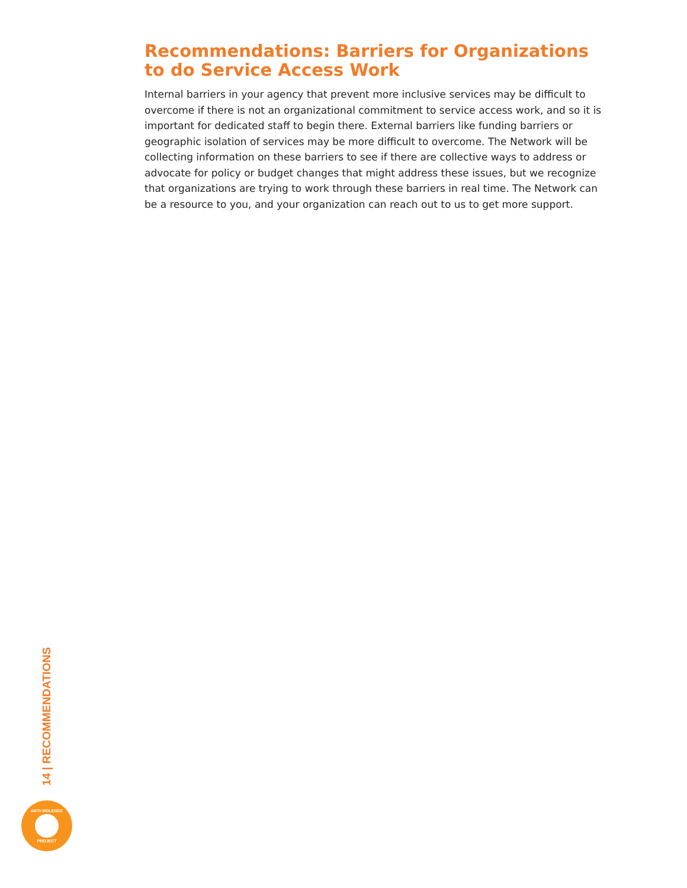Recommendations: Barriers for Organizations to do Service Access Work
Internal barriers in your agency that prevent more inclusive services may be difficult to overcome if there is not an organizational commitment to service access work, and so it is important for dedicated staff to begin there. External barriers like funding barriers or geographic isolation of services may be more difficult to overcome. The Network will be collecting information on these barriers to see if there are collective ways to address or advocate for policy or budget changes that might address these issues, but we recognize that organizations are trying to work through these barriers in real time. The Network can be a resource to you, and your organization can reach out to us to get more support.
14 | RECOMMENDATIONS
ANTI-VIOLENCE
PROJECT